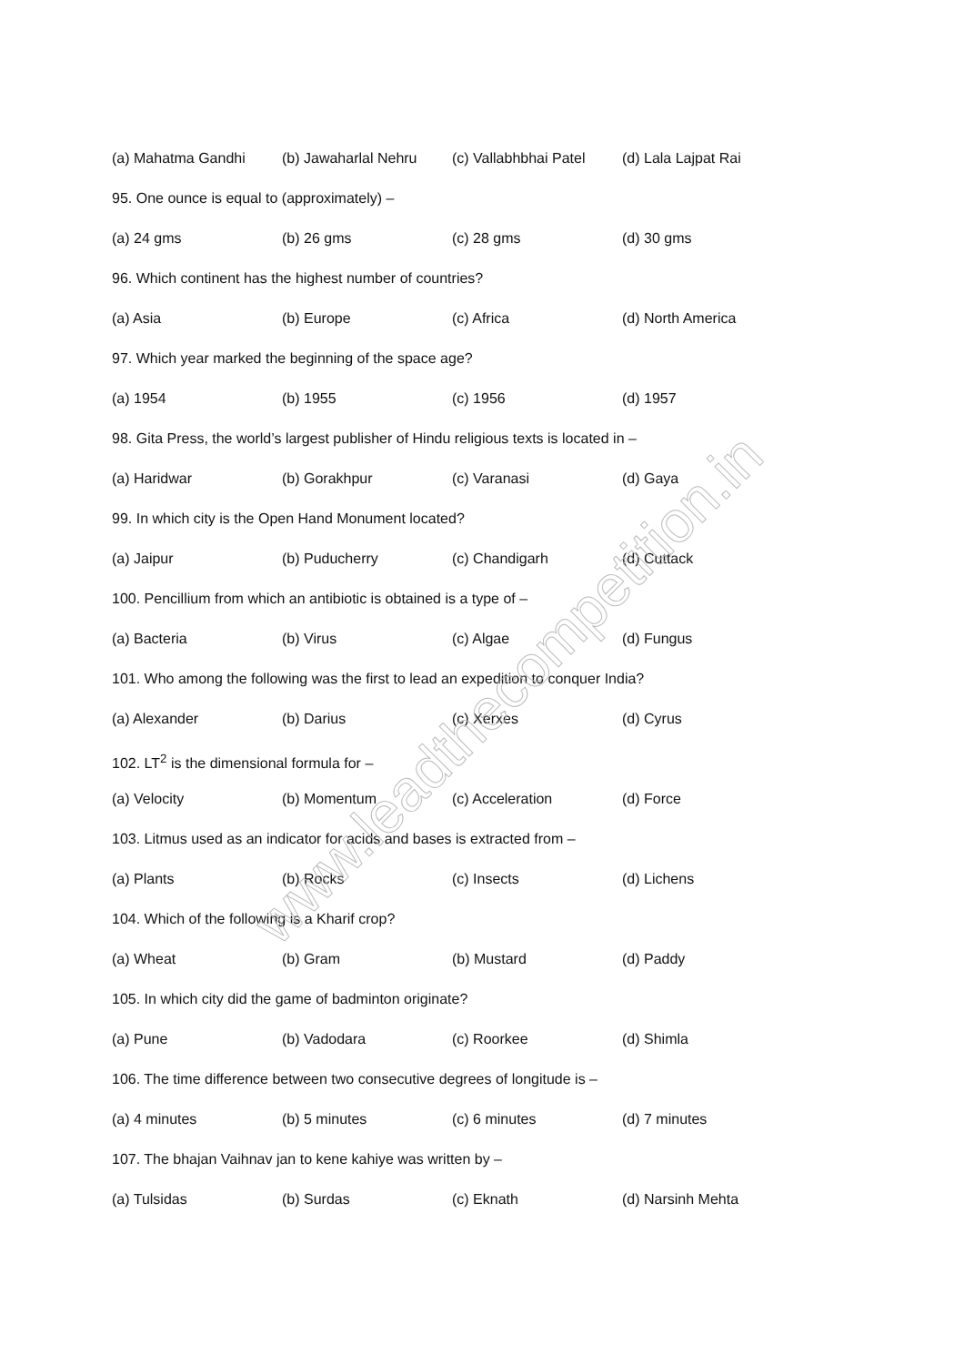(a) Mahatma Gandhi (b) Jawaharlal Nehru (c) Vallabhbhai Patel (d) Lala Lajpat Rai
95. One ounce is equal to (approximately) –
(a) 24 gms (b) 26 gms (c) 28 gms (d) 30 gms
96. Which continent has the highest number of countries?
(a) Asia (b) Europe (c) Africa (d) North America
97. Which year marked the beginning of the space age?
(a) 1954 (b) 1955 (c) 1956 (d) 1957
98. Gita Press, the world’s largest publisher of Hindu religious texts is located in –
(a) Haridwar (b) Gorakhpur (c) Varanasi (d) Gaya
99. In which city is the Open Hand Monument located?
(a) Jaipur (b) Puducherry (c) Chandigarh (d) Cuttack
100. Pencillium from which an antibiotic is obtained is a type of –
(a) Bacteria (b) Virus (c) Algae (d) Fungus
101. Who among the following was the first to lead an expedition to conquer India?
(a) Alexander (b) Darius (c) Xerxes (d) Cyrus
102. LT<sup>2</sup> is the dimensional formula for –
(a) Velocity (b) Momentum (c) Acceleration (d) Force
103. Litmus used as an indicator for acids and bases is extracted from –
(a) Plants (b) Rocks (c) Insects (d) Lichens
104. Which of the following is a Kharif crop?
(a) Wheat (b) Gram (b) Mustard (d) Paddy
105. In which city did the game of badminton originate?
(a) Pune (b) Vadodara (c) Roorkee (d) Shimla
106. The time difference between two consecutive degrees of longitude is –
(a) 4 minutes (b) 5 minutes (c) 6 minutes (d) 7 minutes
107. The bhajan Vaihnav jan to kene kahiye was written by –
(a) Tulsidas (b) Surdas (c) Eknath (d) Narsinh Mehta
www.leadthecompetition.in